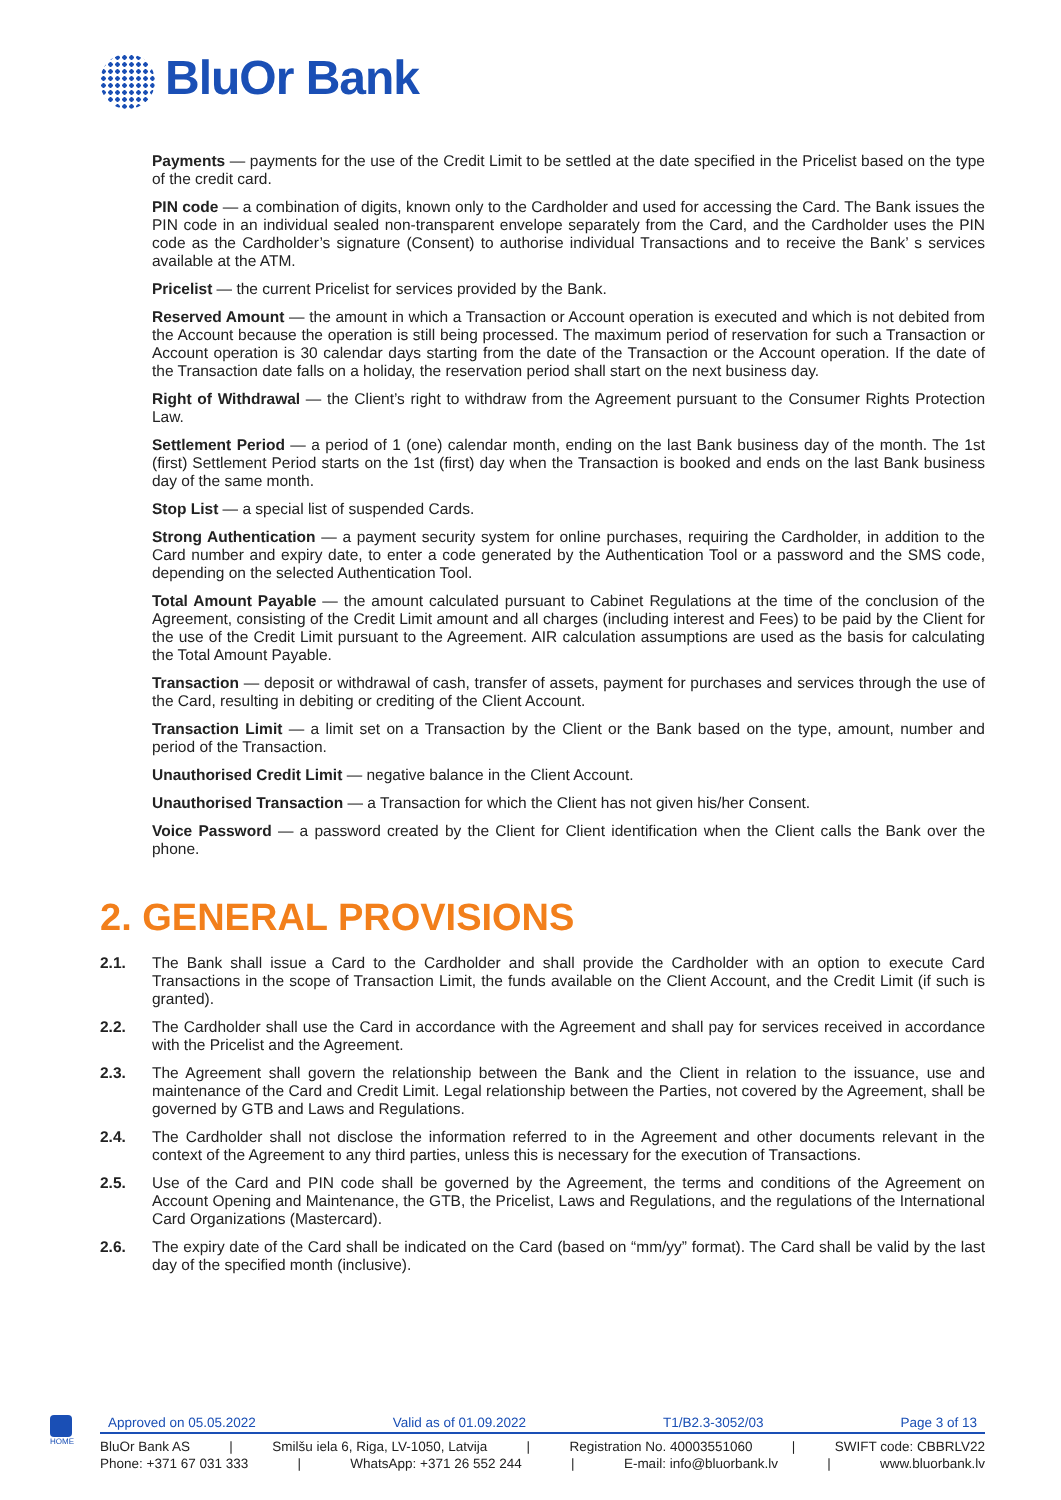BluOr Bank
Payments — payments for the use of the Credit Limit to be settled at the date specified in the Pricelist based on the type of the credit card.
PIN code — a combination of digits, known only to the Cardholder and used for accessing the Card. The Bank issues the PIN code in an individual sealed non-transparent envelope separately from the Card, and the Cardholder uses the PIN code as the Cardholder’s signature (Consent) to authorise individual Transactions and to receive the Bank’ s services available at the ATM.
Pricelist — the current Pricelist for services provided by the Bank.
Reserved Amount — the amount in which a Transaction or Account operation is executed and which is not debited from the Account because the operation is still being processed. The maximum period of reservation for such a Transaction or Account operation is 30 calendar days starting from the date of the Transaction or the Account operation. If the date of the Transaction date falls on a holiday, the reservation period shall start on the next business day.
Right of Withdrawal — the Client’s right to withdraw from the Agreement pursuant to the Consumer Rights Protection Law.
Settlement Period — a period of 1 (one) calendar month, ending on the last Bank business day of the month. The 1st (first) Settlement Period starts on the 1st (first) day when the Transaction is booked and ends on the last Bank business day of the same month.
Stop List — a special list of suspended Cards.
Strong Authentication — a payment security system for online purchases, requiring the Cardholder, in addition to the Card number and expiry date, to enter a code generated by the Authentication Tool or a password and the SMS code, depending on the selected Authentication Tool.
Total Amount Payable — the amount calculated pursuant to Cabinet Regulations at the time of the conclusion of the Agreement, consisting of the Credit Limit amount and all charges (including interest and Fees) to be paid by the Client for the use of the Credit Limit pursuant to the Agreement. AIR calculation assumptions are used as the basis for calculating the Total Amount Payable.
Transaction — deposit or withdrawal of cash, transfer of assets, payment for purchases and services through the use of the Card, resulting in debiting or crediting of the Client Account.
Transaction Limit — a limit set on a Transaction by the Client or the Bank based on the type, amount, number and period of the Transaction.
Unauthorised Credit Limit — negative balance in the Client Account.
Unauthorised Transaction — a Transaction for which the Client has not given his/her Consent.
Voice Password — a password created by the Client for Client identification when the Client calls the Bank over the phone.
2. GENERAL PROVISIONS
2.1. The Bank shall issue a Card to the Cardholder and shall provide the Cardholder with an option to execute Card Transactions in the scope of Transaction Limit, the funds available on the Client Account, and the Credit Limit (if such is granted).
2.2. The Cardholder shall use the Card in accordance with the Agreement and shall pay for services received in accordance with the Pricelist and the Agreement.
2.3. The Agreement shall govern the relationship between the Bank and the Client in relation to the issuance, use and maintenance of the Card and Credit Limit. Legal relationship between the Parties, not covered by the Agreement, shall be governed by GTB and Laws and Regulations.
2.4. The Cardholder shall not disclose the information referred to in the Agreement and other documents relevant in the context of the Agreement to any third parties, unless this is necessary for the execution of Transactions.
2.5. Use of the Card and PIN code shall be governed by the Agreement, the terms and conditions of the Agreement on Account Opening and Maintenance, the GTB, the Pricelist, Laws and Regulations, and the regulations of the International Card Organizations (Mastercard).
2.6. The expiry date of the Card shall be indicated on the Card (based on “mm/yy” format). The Card shall be valid by the last day of the specified month (inclusive).
HOME
Approved on 05.05.2022 Valid as of 01.09.2022 T1/B2.3-3052/03 Page 3 of 13
BluOr Bank AS | Smilšu iela 6, Riga, LV-1050, Latvija | Registration No. 40003551060 | SWIFT code: CBBRLV22
Phone: +371 67 031 333 | WhatsApp: +371 26 552 244 | E-mail: info@bluorbank.lv | www.bluorbank.lv